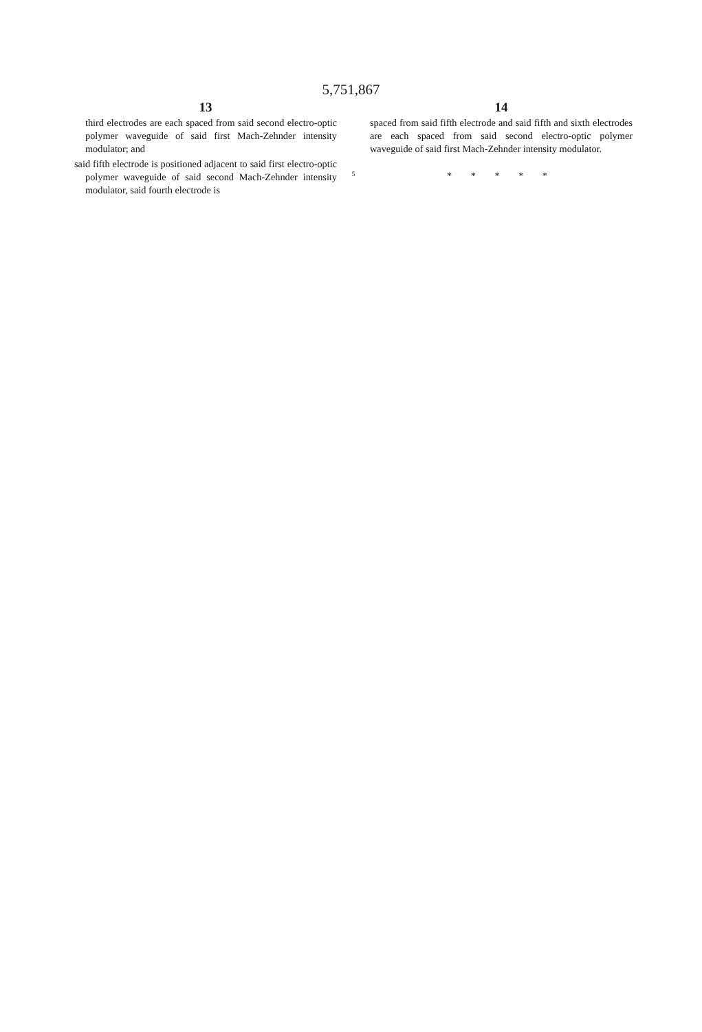5,751,867
13
third electrodes are each spaced from said second electro-optic polymer waveguide of said first Mach-Zehnder intensity modulator; and
said fifth electrode is positioned adjacent to said first electro-optic polymer waveguide of said second Mach-Zehnder intensity modulator, said fourth electrode is
5
14
spaced from said fifth electrode and said fifth and sixth electrodes are each spaced from said second electro-optic polymer waveguide of said first Mach-Zehnder intensity modulator.
* * * * *